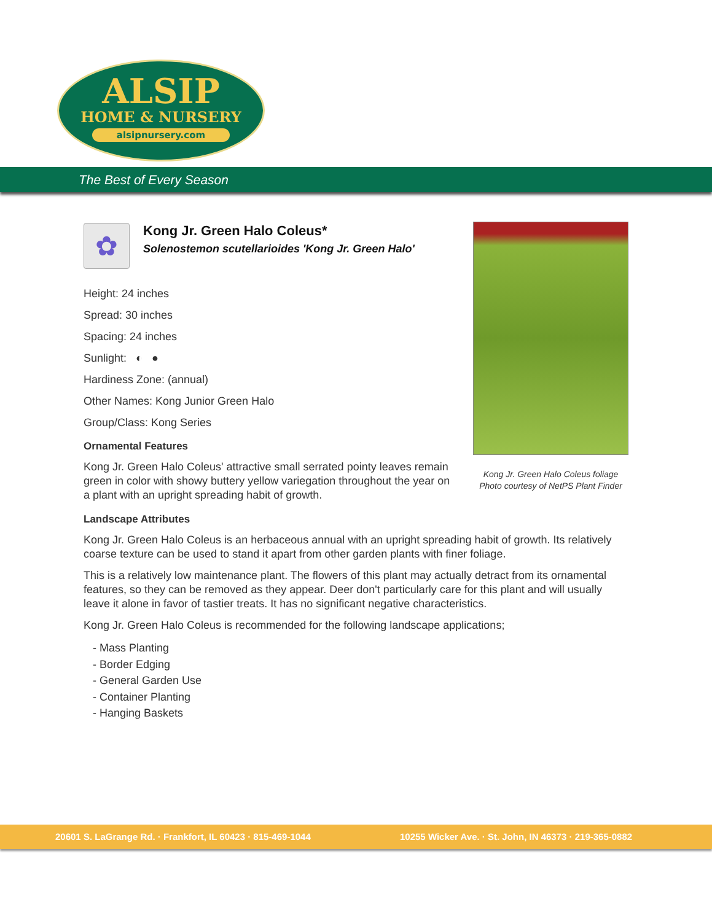ALSIP
HOME & NURSERY
alsipnursery.com
The Best of Every Season
✿
Kong Jr. Green Halo Coleus*
Solenostemon scutellarioides 'Kong Jr. Green Halo'
Height: 24 inches
Spread: 30 inches
Spacing: 24 inches
Sunlight: ◐ ●
Hardiness Zone: (annual)
Other Names: Kong Junior Green Halo
Group/Class: Kong Series
Ornamental Features
Kong Jr. Green Halo Coleus' attractive small serrated pointy leaves remain green in color with showy buttery yellow variegation throughout the year on a plant with an upright spreading habit of growth.
Landscape Attributes
Kong Jr. Green Halo Coleus is an herbaceous annual with an upright spreading habit of growth. Its relatively coarse texture can be used to stand it apart from other garden plants with finer foliage.
This is a relatively low maintenance plant. The flowers of this plant may actually detract from its ornamental features, so they can be removed as they appear. Deer don't particularly care for this plant and will usually leave it alone in favor of tastier treats. It has no significant negative characteristics.
Kong Jr. Green Halo Coleus is recommended for the following landscape applications;
- Mass Planting
- Border Edging
- General Garden Use
- Container Planting
- Hanging Baskets
Kong Jr. Green Halo Coleus foliage
Photo courtesy of NetPS Plant Finder
20601 S. LaGrange Rd. · Frankfort, IL 60423 · 815-469-1044 10255 Wicker Ave. · St. John, IN 46373 · 219-365-0882